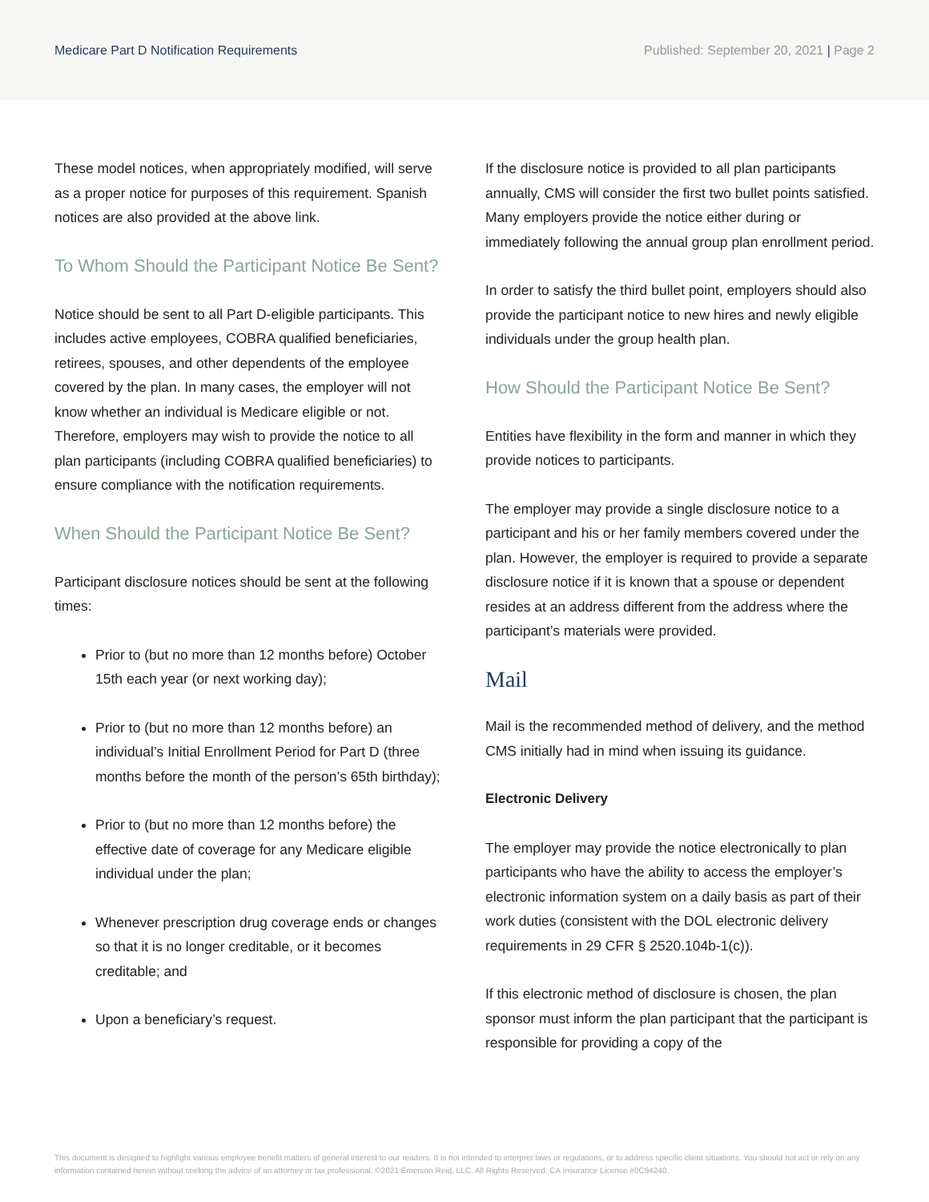Medicare Part D Notification Requirements Published: September 20, 2021 | Page 2
These model notices, when appropriately modified, will serve as a proper notice for purposes of this requirement. Spanish notices are also provided at the above link.
To Whom Should the Participant Notice Be Sent?
Notice should be sent to all Part D-eligible participants. This includes active employees, COBRA qualified beneficiaries, retirees, spouses, and other dependents of the employee covered by the plan. In many cases, the employer will not know whether an individual is Medicare eligible or not. Therefore, employers may wish to provide the notice to all plan participants (including COBRA qualified beneficiaries) to ensure compliance with the notification requirements.
When Should the Participant Notice Be Sent?
Participant disclosure notices should be sent at the following times:
Prior to (but no more than 12 months before) October 15th each year (or next working day);
Prior to (but no more than 12 months before) an individual’s Initial Enrollment Period for Part D (three months before the month of the person’s 65th birthday);
Prior to (but no more than 12 months before) the effective date of coverage for any Medicare eligible individual under the plan;
Whenever prescription drug coverage ends or changes so that it is no longer creditable, or it becomes creditable; and
Upon a beneficiary’s request.
If the disclosure notice is provided to all plan participants annually, CMS will consider the first two bullet points satisfied. Many employers provide the notice either during or immediately following the annual group plan enrollment period.
In order to satisfy the third bullet point, employers should also provide the participant notice to new hires and newly eligible individuals under the group health plan.
How Should the Participant Notice Be Sent?
Entities have flexibility in the form and manner in which they provide notices to participants.
The employer may provide a single disclosure notice to a participant and his or her family members covered under the plan. However, the employer is required to provide a separate disclosure notice if it is known that a spouse or dependent resides at an address different from the address where the participant’s materials were provided.
Mail
Mail is the recommended method of delivery, and the method CMS initially had in mind when issuing its guidance.
Electronic Delivery
The employer may provide the notice electronically to plan participants who have the ability to access the employer’s electronic information system on a daily basis as part of their work duties (consistent with the DOL electronic delivery requirements in 29 CFR § 2520.104b-1(c)).
If this electronic method of disclosure is chosen, the plan sponsor must inform the plan participant that the participant is responsible for providing a copy of the
This document is designed to highlight various employee benefit matters of general interest to our readers. It is not intended to interpret laws or regulations, or to address specific client situations. You should not act or rely on any information contained herein without seeking the advice of an attorney or tax professional. ©2021 Emerson Reid, LLC. All Rights Reserved. CA Insurance License #0C94240.